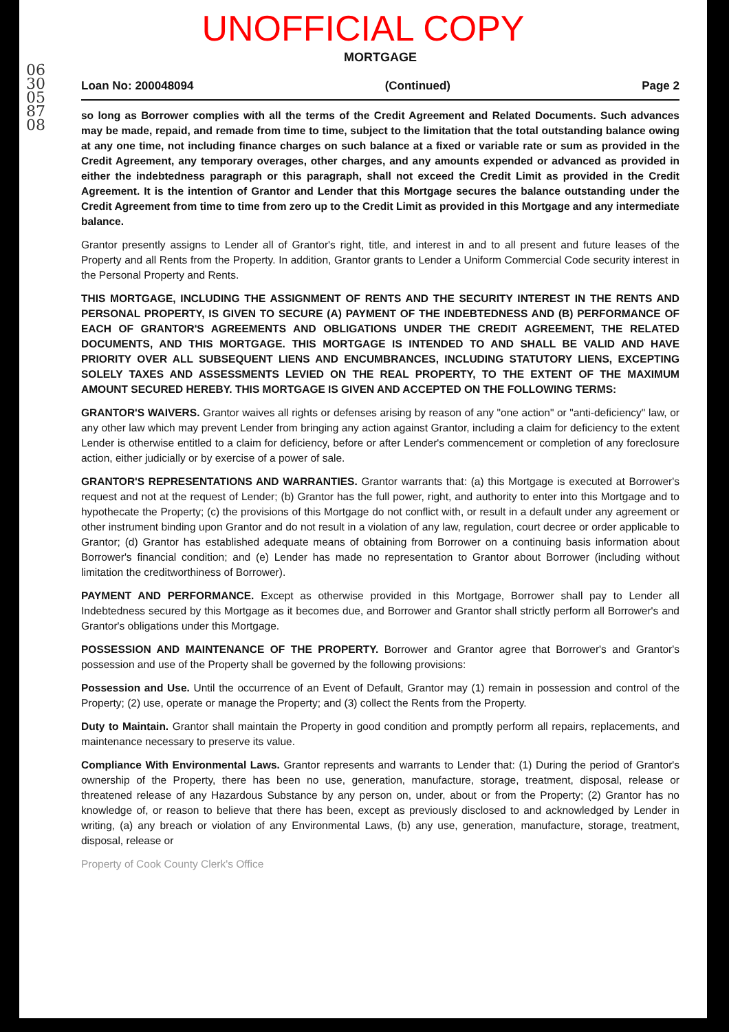UNOFFICIAL COPY
0630058708
MORTGAGE
Loan No: 200048094 (Continued) Page 2
so long as Borrower complies with all the terms of the Credit Agreement and Related Documents. Such advances may be made, repaid, and remade from time to time, subject to the limitation that the total outstanding balance owing at any one time, not including finance charges on such balance at a fixed or variable rate or sum as provided in the Credit Agreement, any temporary overages, other charges, and any amounts expended or advanced as provided in either the indebtedness paragraph or this paragraph, shall not exceed the Credit Limit as provided in the Credit Agreement. It is the intention of Grantor and Lender that this Mortgage secures the balance outstanding under the Credit Agreement from time to time from zero up to the Credit Limit as provided in this Mortgage and any intermediate balance.
Grantor presently assigns to Lender all of Grantor's right, title, and interest in and to all present and future leases of the Property and all Rents from the Property. In addition, Grantor grants to Lender a Uniform Commercial Code security interest in the Personal Property and Rents.
THIS MORTGAGE, INCLUDING THE ASSIGNMENT OF RENTS AND THE SECURITY INTEREST IN THE RENTS AND PERSONAL PROPERTY, IS GIVEN TO SECURE (A) PAYMENT OF THE INDEBTEDNESS AND (B) PERFORMANCE OF EACH OF GRANTOR'S AGREEMENTS AND OBLIGATIONS UNDER THE CREDIT AGREEMENT, THE RELATED DOCUMENTS, AND THIS MORTGAGE. THIS MORTGAGE IS INTENDED TO AND SHALL BE VALID AND HAVE PRIORITY OVER ALL SUBSEQUENT LIENS AND ENCUMBRANCES, INCLUDING STATUTORY LIENS, EXCEPTING SOLELY TAXES AND ASSESSMENTS LEVIED ON THE REAL PROPERTY, TO THE EXTENT OF THE MAXIMUM AMOUNT SECURED HEREBY. THIS MORTGAGE IS GIVEN AND ACCEPTED ON THE FOLLOWING TERMS:
GRANTOR'S WAIVERS. Grantor waives all rights or defenses arising by reason of any "one action" or "anti-deficiency" law, or any other law which may prevent Lender from bringing any action against Grantor, including a claim for deficiency to the extent Lender is otherwise entitled to a claim for deficiency, before or after Lender's commencement or completion of any foreclosure action, either judicially or by exercise of a power of sale.
GRANTOR'S REPRESENTATIONS AND WARRANTIES. Grantor warrants that: (a) this Mortgage is executed at Borrower's request and not at the request of Lender; (b) Grantor has the full power, right, and authority to enter into this Mortgage and to hypothecate the Property; (c) the provisions of this Mortgage do not conflict with, or result in a default under any agreement or other instrument binding upon Grantor and do not result in a violation of any law, regulation, court decree or order applicable to Grantor; (d) Grantor has established adequate means of obtaining from Borrower on a continuing basis information about Borrower's financial condition; and (e) Lender has made no representation to Grantor about Borrower (including without limitation the creditworthiness of Borrower).
PAYMENT AND PERFORMANCE. Except as otherwise provided in this Mortgage, Borrower shall pay to Lender all Indebtedness secured by this Mortgage as it becomes due, and Borrower and Grantor shall strictly perform all Borrower's and Grantor's obligations under this Mortgage.
POSSESSION AND MAINTENANCE OF THE PROPERTY. Borrower and Grantor agree that Borrower's and Grantor's possession and use of the Property shall be governed by the following provisions:
Possession and Use. Until the occurrence of an Event of Default, Grantor may (1) remain in possession and control of the Property; (2) use, operate or manage the Property; and (3) collect the Rents from the Property.
Duty to Maintain. Grantor shall maintain the Property in good condition and promptly perform all repairs, replacements, and maintenance necessary to preserve its value.
Compliance With Environmental Laws. Grantor represents and warrants to Lender that: (1) During the period of Grantor's ownership of the Property, there has been no use, generation, manufacture, storage, treatment, disposal, release or threatened release of any Hazardous Substance by any person on, under, about or from the Property; (2) Grantor has no knowledge of, or reason to believe that there has been, except as previously disclosed to and acknowledged by Lender in writing, (a) any breach or violation of any Environmental Laws, (b) any use, generation, manufacture, storage, treatment, disposal, release or
Property of Cook County Clerk's Office